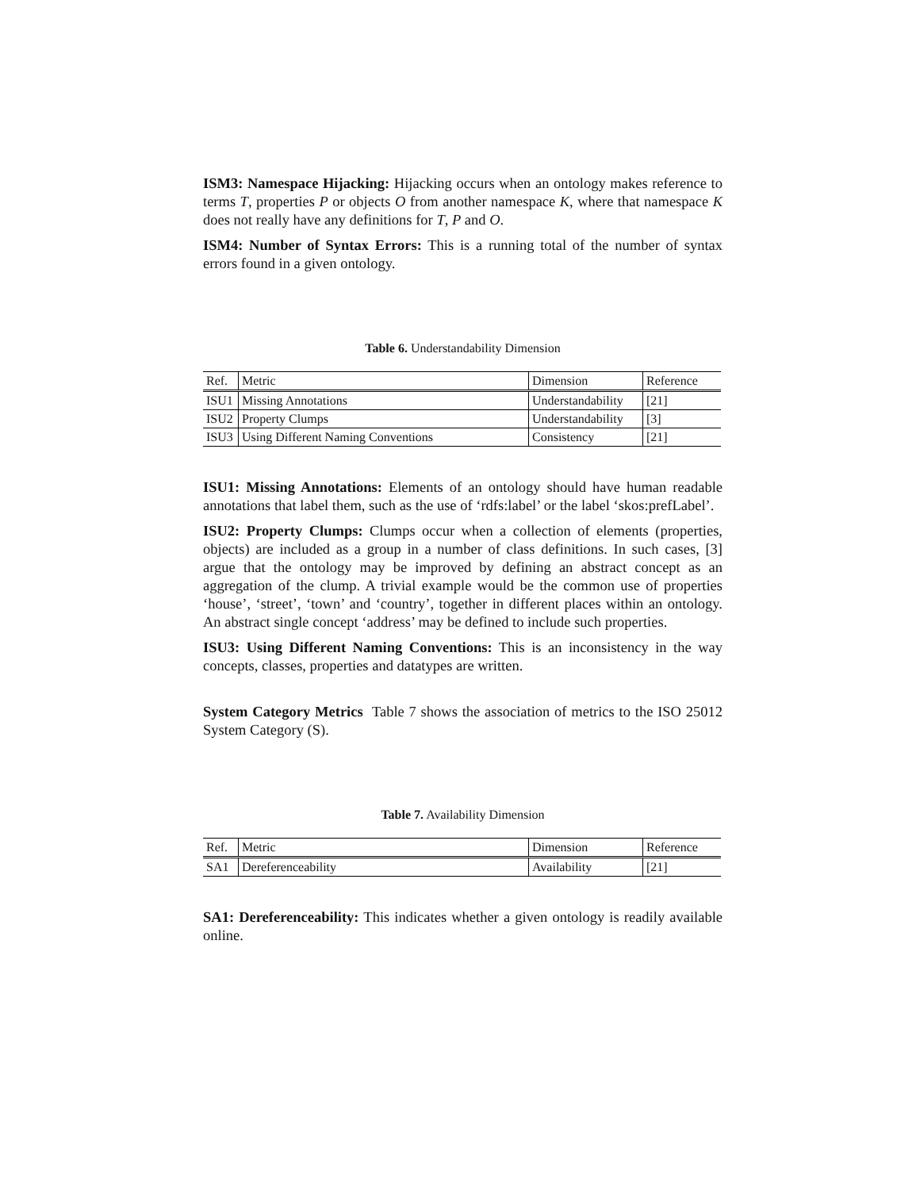ISM3: Namespace Hijacking: Hijacking occurs when an ontology makes reference to terms T, properties P or objects O from another namespace K, where that namespace K does not really have any definitions for T, P and O.
ISM4: Number of Syntax Errors: This is a running total of the number of syntax errors found in a given ontology.
Table 6. Understandability Dimension
| Ref. | Metric | Dimension | Reference |
| ISU1 | Missing Annotations | Understandability | [21] |
| ISU2 | Property Clumps | Understandability | [3] |
| ISU3 | Using Different Naming Conventions | Consistency | [21] |
ISU1: Missing Annotations: Elements of an ontology should have human readable annotations that label them, such as the use of ‘rdfs:label’ or the label ‘skos:prefLabel’.
ISU2: Property Clumps: Clumps occur when a collection of elements (properties, objects) are included as a group in a number of class definitions. In such cases, [3] argue that the ontology may be improved by defining an abstract concept as an aggregation of the clump. A trivial example would be the common use of properties ‘house’, ‘street’, ‘town’ and ‘country’, together in different places within an ontology. An abstract single concept ‘address’ may be defined to include such properties.
ISU3: Using Different Naming Conventions: This is an inconsistency in the way concepts, classes, properties and datatypes are written.
System Category Metrics Table 7 shows the association of metrics to the ISO 25012 System Category (S).
Table 7. Availability Dimension
| Ref. | Metric | Dimension | Reference |
| SA1 | Dereferenceability | Availability | [21] |
SA1: Dereferenceability: This indicates whether a given ontology is readily available online.